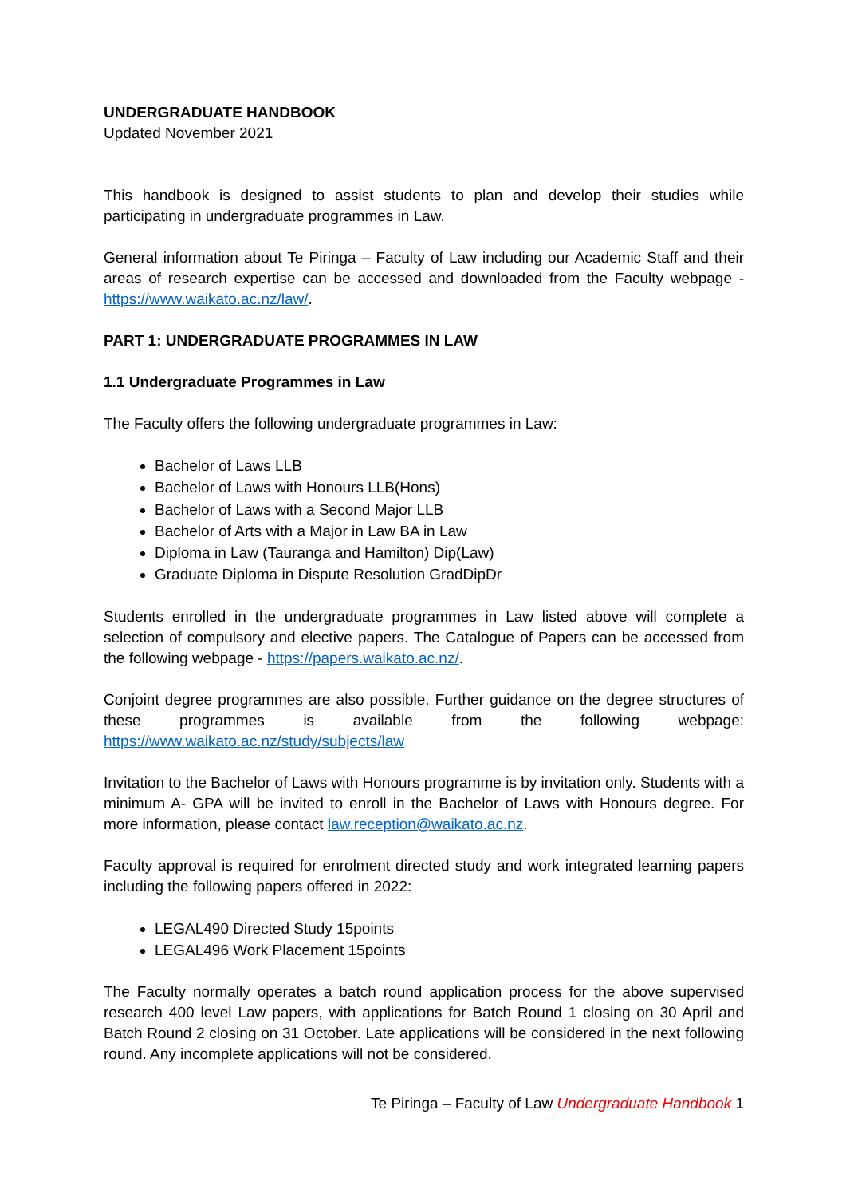UNDERGRADUATE HANDBOOK
Updated November 2021
This handbook is designed to assist students to plan and develop their studies while participating in undergraduate programmes in Law.
General information about Te Piringa – Faculty of Law including our Academic Staff and their areas of research expertise can be accessed and downloaded from the Faculty webpage - https://www.waikato.ac.nz/law/.
PART 1: UNDERGRADUATE PROGRAMMES IN LAW
1.1 Undergraduate Programmes in Law
The Faculty offers the following undergraduate programmes in Law:
Bachelor of Laws LLB
Bachelor of Laws with Honours LLB(Hons)
Bachelor of Laws with a Second Major LLB
Bachelor of Arts with a Major in Law BA in Law
Diploma in Law (Tauranga and Hamilton) Dip(Law)
Graduate Diploma in Dispute Resolution GradDipDr
Students enrolled in the undergraduate programmes in Law listed above will complete a selection of compulsory and elective papers. The Catalogue of Papers can be accessed from the following webpage - https://papers.waikato.ac.nz/.
Conjoint degree programmes are also possible. Further guidance on the degree structures of these programmes is available from the following webpage: https://www.waikato.ac.nz/study/subjects/law
Invitation to the Bachelor of Laws with Honours programme is by invitation only. Students with a minimum A- GPA will be invited to enroll in the Bachelor of Laws with Honours degree. For more information, please contact law.reception@waikato.ac.nz.
Faculty approval is required for enrolment directed study and work integrated learning papers including the following papers offered in 2022:
LEGAL490 Directed Study 15points
LEGAL496 Work Placement 15points
The Faculty normally operates a batch round application process for the above supervised research 400 level Law papers, with applications for Batch Round 1 closing on 30 April and Batch Round 2 closing on 31 October. Late applications will be considered in the next following round. Any incomplete applications will not be considered.
Te Piringa – Faculty of Law Undergraduate Handbook 1